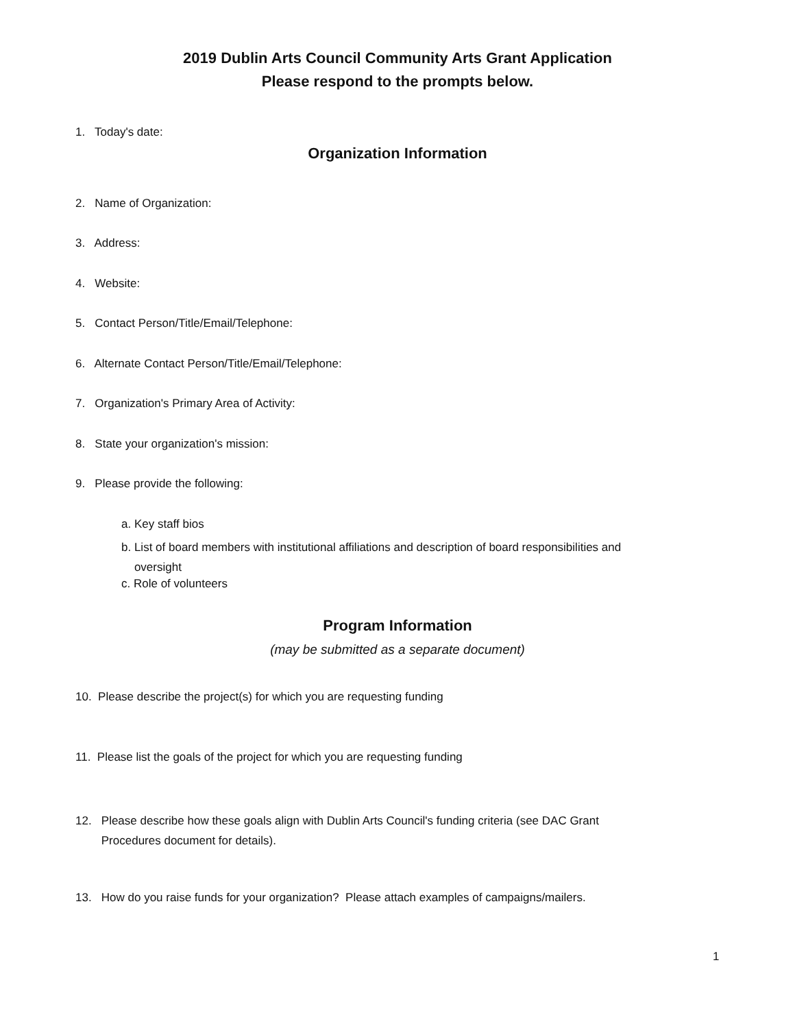2019 Dublin Arts Council Community Arts Grant Application
Please respond to the prompts below.
1. Today's date:
Organization Information
2. Name of Organization:
3. Address:
4. Website:
5. Contact Person/Title/Email/Telephone:
6. Alternate Contact Person/Title/Email/Telephone:
7. Organization's Primary Area of Activity:
8. State your organization's mission:
9. Please provide the following:
a. Key staff bios
b. List of board members with institutional affiliations and description of board responsibilities and
oversight
c. Role of volunteers
Program Information
(may be submitted as a separate document)
10. Please describe the project(s) for which you are requesting funding
11. Please list the goals of the project for which you are requesting funding
12. Please describe how these goals align with Dublin Arts Council's funding criteria (see DAC Grant
Procedures document for details).
13. How do you raise funds for your organization? Please attach examples of campaigns/mailers.
1